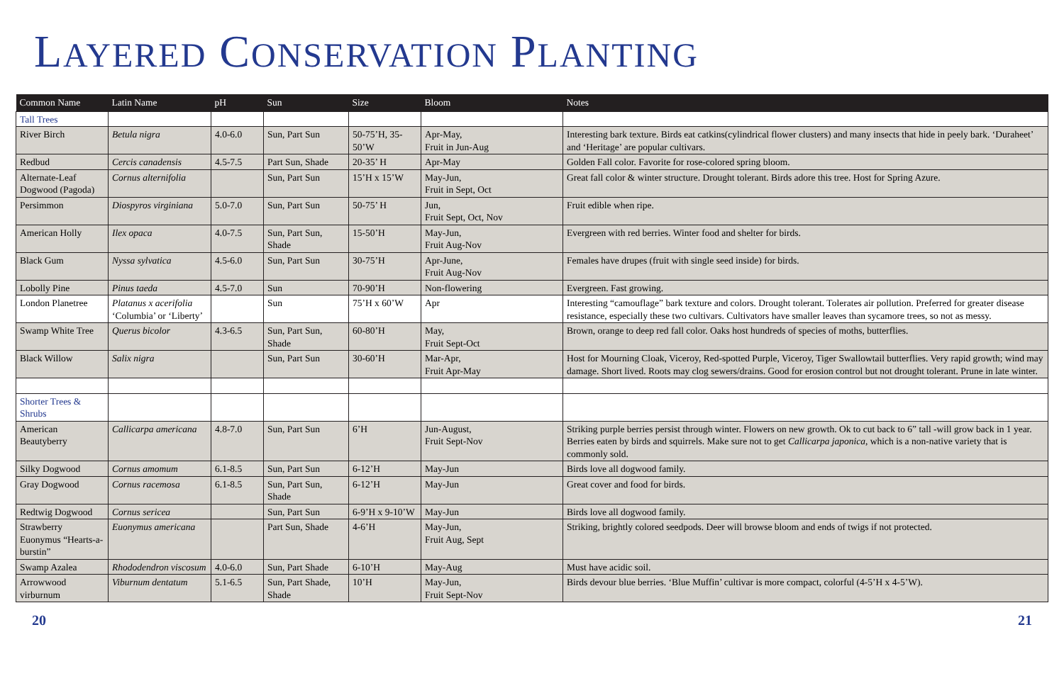LAYERED CONSERVATION PLANTING
| Common Name | Latin Name | pH | Sun | Size | Bloom | Notes |
| --- | --- | --- | --- | --- | --- | --- |
| Tall Trees | | | | | | |
| River Birch | Betula nigra | 4.0-6.0 | Sun, Part Sun | 50-75’H, 35-50’W | Apr-May, Fruit in Jun-Aug | Interesting bark texture. Birds eat catkins(cylindrical flower clusters) and many insects that hide in peely bark. ‘Duraheet’ and ‘Heritage’ are popular cultivars. |
| Redbud | Cercis canadensis | 4.5-7.5 | Part Sun, Shade | 20-35’ H | Apr-May | Golden Fall color. Favorite for rose-colored spring bloom. |
| Alternate-Leaf Dogwood (Pagoda) | Cornus alternifolia | | Sun, Part Sun | 15’H x 15’W | May-Jun, Fruit in Sept, Oct | Great fall color & winter structure. Drought tolerant. Birds adore this tree. Host for Spring Azure. |
| Persimmon | Diospyros virginiana | 5.0-7.0 | Sun, Part Sun | 50-75’ H | Jun, Fruit Sept, Oct, Nov | Fruit edible when ripe. |
| American Holly | Ilex opaca | 4.0-7.5 | Sun, Part Sun, Shade | 15-50’H | May-Jun, Fruit Aug-Nov | Evergreen with red berries. Winter food and shelter for birds. |
| Black Gum | Nyssa sylvatica | 4.5-6.0 | Sun, Part Sun | 30-75’H | Apr-June, Fruit Aug-Nov | Females have drupes (fruit with single seed inside) for birds. |
| Lobolly Pine | Pinus taeda | 4.5-7.0 | Sun | 70-90’H | Non-flowering | Evergreen. Fast growing. |
| London Planetree | Platanus x acerifolia ‘Columbia’ or ‘Liberty’ | | Sun | 75’H x 60’W | Apr | Interesting “camouflage” bark texture and colors. Drought tolerant. Tolerates air pollution. Preferred for greater disease resistance, especially these two cultivars. Cultivators have smaller leaves than sycamore trees, so not as messy. |
| Swamp White Tree | Querus bicolor | 4.3-6.5 | Sun, Part Sun, Shade | 60-80’H | May, Fruit Sept-Oct | Brown, orange to deep red fall color. Oaks host hundreds of species of moths, butterflies. |
| Black Willow | Salix nigra | | Sun, Part Sun | 30-60’H | Mar-Apr, Fruit Apr-May | Host for Mourning Cloak, Viceroy, Red-spotted Purple, Viceroy, Tiger Swallowtail butterflies. Very rapid growth; wind may damage. Short lived. Roots may clog sewers/drains. Good for erosion control but not drought tolerant. Prune in late winter. |
| Shorter Trees & Shrubs | | | | | | |
| American Beautyberry | Callicarpa americana | 4.8-7.0 | Sun, Part Sun | 6’H | Jun-August, Fruit Sept-Nov | Striking purple berries persist through winter. Flowers on new growth. Ok to cut back to 6” tall -will grow back in 1 year. Berries eaten by birds and squirrels. Make sure not to get Callicarpa japonica , which is a non-native variety that is commonly sold. |
| Silky Dogwood | Cornus amomum | 6.1-8.5 | Sun, Part Sun | 6-12’H | May-Jun | Birds love all dogwood family. |
| Gray Dogwood | Cornus racemosa | 6.1-8.5 | Sun, Part Sun, Shade | 6-12’H | May-Jun | Great cover and food for birds. |
| Redtwig Dogwood | Cornus sericea | | Sun, Part Sun | 6-9’H x 9-10’W | May-Jun | Birds love all dogwood family. |
| Strawberry Euonymus “Hearts-a-burstin” | Euonymus americana | | Part Sun, Shade | 4-6’H | May-Jun, Fruit Aug, Sept | Striking, brightly colored seedpods. Deer will browse bloom and ends of twigs if not protected. |
| Swamp Azalea | Rhododendron viscosum | 4.0-6.0 | Sun, Part Shade | 6-10’H | May-Aug | Must have acidic soil. |
| Arrowwood virburnum | Viburnum dentatum | 5.1-6.5 | Sun, Part Shade, Shade | 10’H | May-Jun, Fruit Sept-Nov | Birds devour blue berries. ‘Blue Muffin’ cultivar is more compact, colorful (4-5’H x 4-5’W). |
20 21